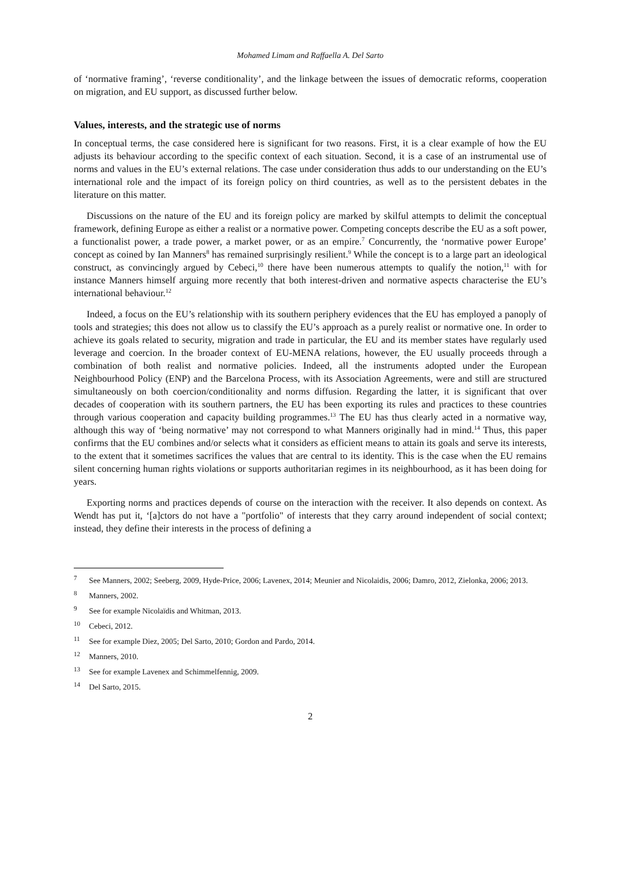Mohamed Limam and Raffaella A. Del Sarto
of ‘normative framing’, ‘reverse conditionality’, and the linkage between the issues of democratic reforms, cooperation on migration, and EU support, as discussed further below.
Values, interests, and the strategic use of norms
In conceptual terms, the case considered here is significant for two reasons. First, it is a clear example of how the EU adjusts its behaviour according to the specific context of each situation. Second, it is a case of an instrumental use of norms and values in the EU’s external relations. The case under consideration thus adds to our understanding on the EU’s international role and the impact of its foreign policy on third countries, as well as to the persistent debates in the literature on this matter.
Discussions on the nature of the EU and its foreign policy are marked by skilful attempts to delimit the conceptual framework, defining Europe as either a realist or a normative power. Competing concepts describe the EU as a soft power, a functionalist power, a trade power, a market power, or as an empire.<sup>7</sup> Concurrently, the ‘normative power Europe’ concept as coined by Ian Manners<sup>8</sup> has remained surprisingly resilient.<sup>9</sup> While the concept is to a large part an ideological construct, as convincingly argued by Cebeci,<sup>10</sup> there have been numerous attempts to qualify the notion,<sup>11</sup> with for instance Manners himself arguing more recently that both interest-driven and normative aspects characterise the EU’s international behaviour.<sup>12</sup>
Indeed, a focus on the EU’s relationship with its southern periphery evidences that the EU has employed a panoply of tools and strategies; this does not allow us to classify the EU’s approach as a purely realist or normative one. In order to achieve its goals related to security, migration and trade in particular, the EU and its member states have regularly used leverage and coercion. In the broader context of EU-MENA relations, however, the EU usually proceeds through a combination of both realist and normative policies. Indeed, all the instruments adopted under the European Neighbourhood Policy (ENP) and the Barcelona Process, with its Association Agreements, were and still are structured simultaneously on both coercion/conditionality and norms diffusion. Regarding the latter, it is significant that over decades of cooperation with its southern partners, the EU has been exporting its rules and practices to these countries through various cooperation and capacity building programmes.<sup>13</sup> The EU has thus clearly acted in a normative way, although this way of ‘being normative’ may not correspond to what Manners originally had in mind.<sup>14</sup> Thus, this paper confirms that the EU combines and/or selects what it considers as efficient means to attain its goals and serve its interests, to the extent that it sometimes sacrifices the values that are central to its identity. This is the case when the EU remains silent concerning human rights violations or supports authoritarian regimes in its neighbourhood, as it has been doing for years.
Exporting norms and practices depends of course on the interaction with the receiver. It also depends on context. As Wendt has put it, ‘[a]ctors do not have a "portfolio" of interests that they carry around independent of social context; instead, they define their interests in the process of defining a
7 See Manners, 2002; Seeberg, 2009, Hyde-Price, 2006; Lavenex, 2014; Meunier and Nicolaidis, 2006; Damro, 2012, Zielonka, 2006; 2013.
8 Manners, 2002.
9 See for example Nicolaïdis and Whitman, 2013.
10 Cebeci, 2012.
11 See for example Diez, 2005; Del Sarto, 2010; Gordon and Pardo, 2014.
12 Manners, 2010.
13 See for example Lavenex and Schimmelfennig, 2009.
14 Del Sarto, 2015.
2